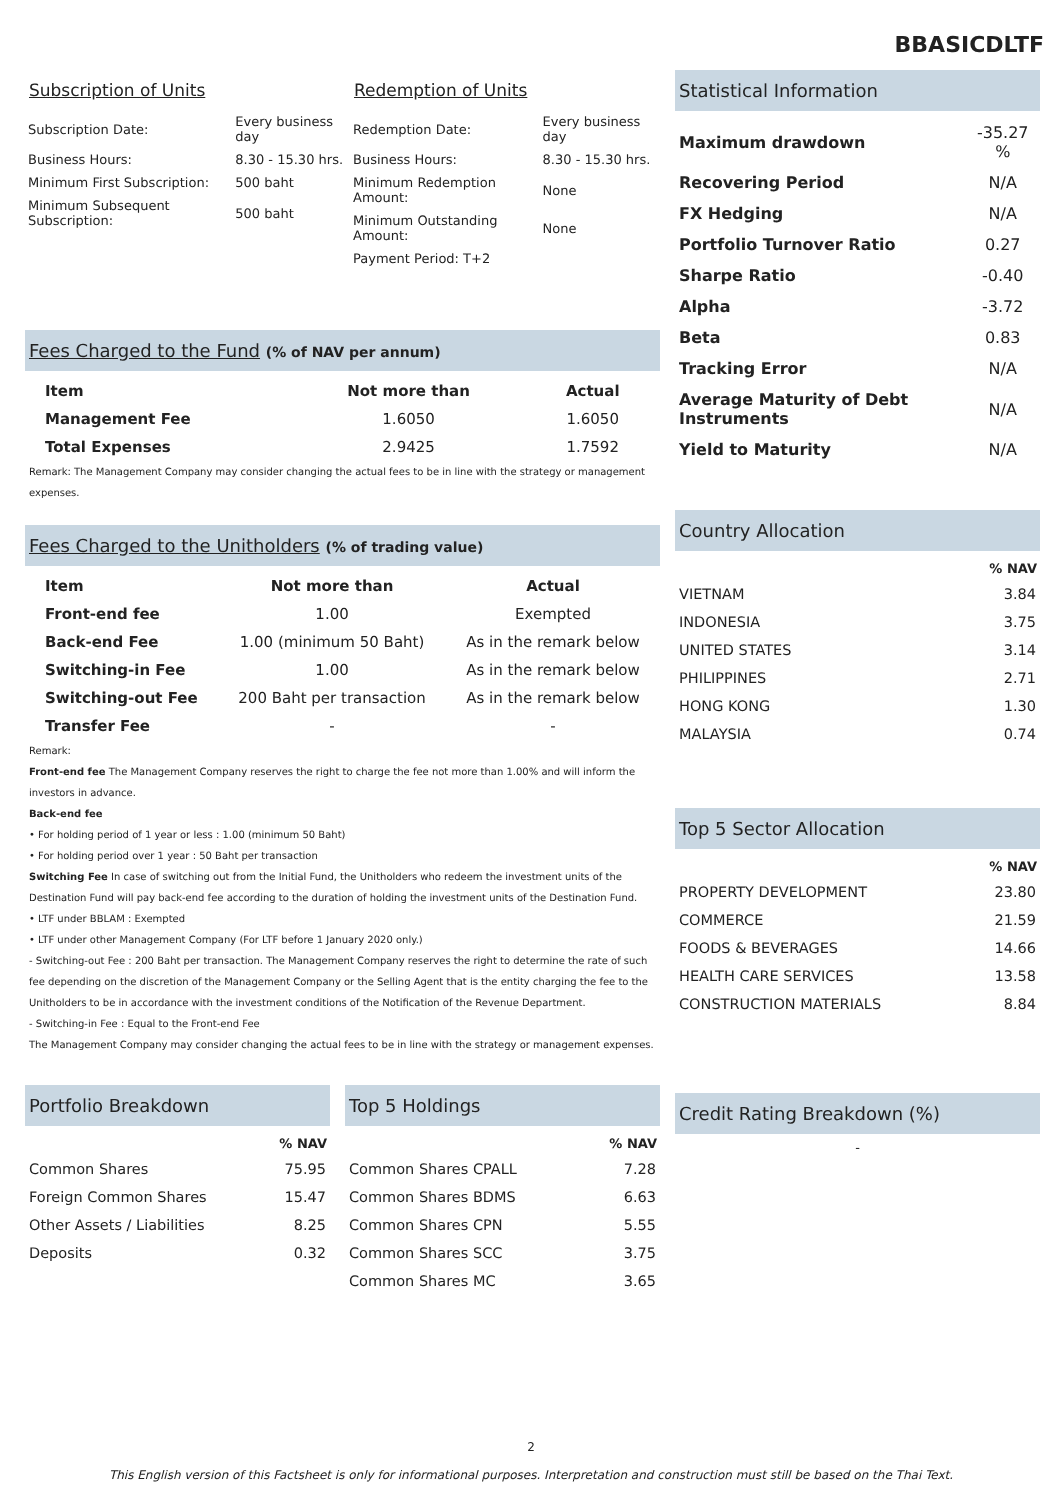BBASICDLTF
Subscription of Units
| Subscription Date: | Every business day |
| Business Hours: | 8.30 - 15.30 hrs. |
| Minimum First Subscription: | 500 baht |
| Minimum Subsequent Subscription: | 500 baht |
Redemption of Units
| Redemption Date: | Every business day |
| Business Hours: | 8.30 - 15.30 hrs. |
| Minimum Redemption Amount: | None |
| Minimum Outstanding Amount: | None |
| Payment Period: T+2 | |
Fees Charged to the Fund (% of NAV per annum)
| Item | Not more than | Actual |
| --- | --- | --- |
| Management Fee | 1.6050 | 1.6050 |
| Total Expenses | 2.9425 | 1.7592 |
Remark: The Management Company may consider changing the actual fees to be in line with the strategy or management expenses.
Fees Charged to the Unitholders (% of trading value)
| Item | Not more than | Actual |
| --- | --- | --- |
| Front-end fee | 1.00 | Exempted |
| Back-end Fee | 1.00 (minimum 50 Baht) | As in the remark below |
| Switching-in Fee | 1.00 | As in the remark below |
| Switching-out Fee | 200 Baht per transaction | As in the remark below |
| Transfer Fee | - | - |
Remark:
Front-end fee The Management Company reserves the right to charge the fee not more than 1.00% and will inform the investors in advance.
Back-end fee
• For holding period of 1 year or less : 1.00 (minimum 50 Baht)
• For holding period over 1 year : 50 Baht per transaction
Switching Fee In case of switching out from the Initial Fund, the Unitholders who redeem the investment units of the Destination Fund will pay back-end fee according to the duration of holding the investment units of the Destination Fund.
• LTF under BBLAM : Exempted
• LTF under other Management Company (For LTF before 1 January 2020 only.)
- Switching-out Fee : 200 Baht per transaction. The Management Company reserves the right to determine the rate of such fee depending on the discretion of the Management Company or the Selling Agent that is the entity charging the fee to the Unitholders to be in accordance with the investment conditions of the Notification of the Revenue Department.
- Switching-in Fee : Equal to the Front-end Fee
The Management Company may consider changing the actual fees to be in line with the strategy or management expenses.
Portfolio Breakdown
| | % NAV |
| --- | --- |
| Common Shares | 75.95 |
| Foreign Common Shares | 15.47 |
| Other Assets / Liabilities | 8.25 |
| Deposits | 0.32 |
Top 5 Holdings
| | % NAV |
| --- | --- |
| Common Shares CPALL | 7.28 |
| Common Shares BDMS | 6.63 |
| Common Shares CPN | 5.55 |
| Common Shares SCC | 3.75 |
| Common Shares MC | 3.65 |
Statistical Information
| Maximum drawdown | -35.27 % |
| Recovering Period | N/A |
| FX Hedging | N/A |
| Portfolio Turnover Ratio | 0.27 |
| Sharpe Ratio | -0.40 |
| Alpha | -3.72 |
| Beta | 0.83 |
| Tracking Error | N/A |
| Average Maturity of Debt Instruments | N/A |
| Yield to Maturity | N/A |
Country Allocation
| | % NAV |
| --- | --- |
| VIETNAM | 3.84 |
| INDONESIA | 3.75 |
| UNITED STATES | 3.14 |
| PHILIPPINES | 2.71 |
| HONG KONG | 1.30 |
| MALAYSIA | 0.74 |
Top 5 Sector Allocation
| | % NAV |
| --- | --- |
| PROPERTY DEVELOPMENT | 23.80 |
| COMMERCE | 21.59 |
| FOODS & BEVERAGES | 14.66 |
| HEALTH CARE SERVICES | 13.58 |
| CONSTRUCTION MATERIALS | 8.84 |
Credit Rating Breakdown (%)
-
2
This English version of this Factsheet is only for informational purposes. Interpretation and construction must still be based on the Thai Text.